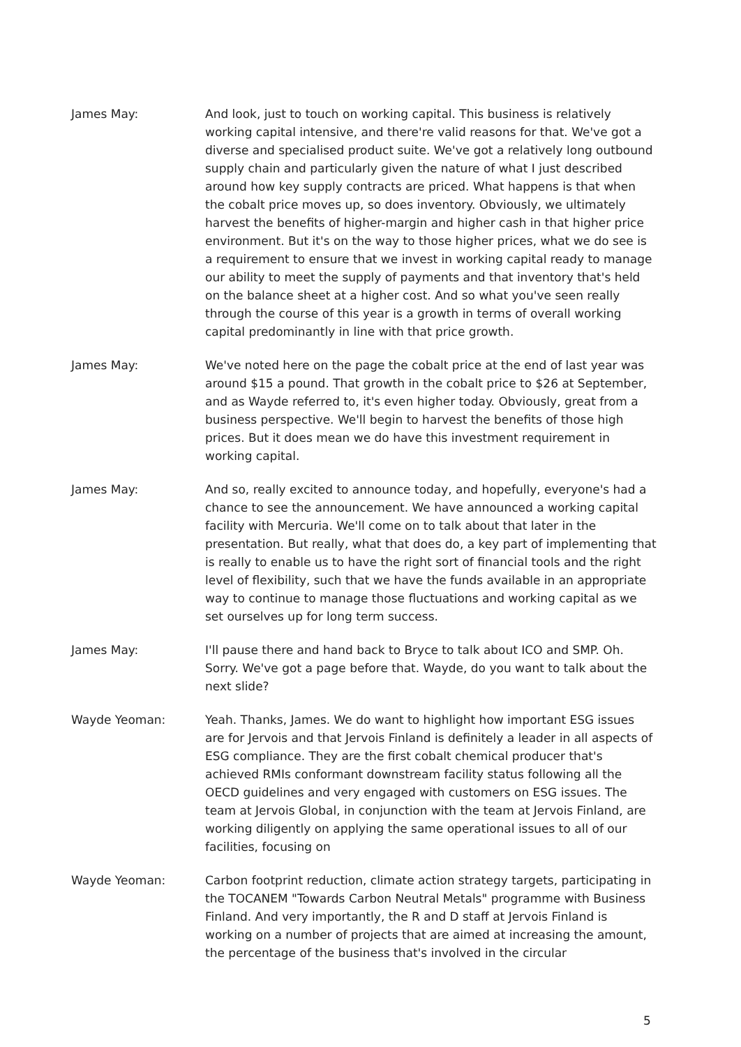James May: And look, just to touch on working capital. This business is relatively working capital intensive, and there're valid reasons for that. We've got a diverse and specialised product suite. We've got a relatively long outbound supply chain and particularly given the nature of what I just described around how key supply contracts are priced. What happens is that when the cobalt price moves up, so does inventory. Obviously, we ultimately harvest the benefits of higher-margin and higher cash in that higher price environment. But it's on the way to those higher prices, what we do see is a requirement to ensure that we invest in working capital ready to manage our ability to meet the supply of payments and that inventory that's held on the balance sheet at a higher cost. And so what you've seen really through the course of this year is a growth in terms of overall working capital predominantly in line with that price growth.
James May: We've noted here on the page the cobalt price at the end of last year was around $15 a pound. That growth in the cobalt price to $26 at September, and as Wayde referred to, it's even higher today. Obviously, great from a business perspective. We'll begin to harvest the benefits of those high prices. But it does mean we do have this investment requirement in working capital.
James May: And so, really excited to announce today, and hopefully, everyone's had a chance to see the announcement. We have announced a working capital facility with Mercuria. We'll come on to talk about that later in the presentation. But really, what that does do, a key part of implementing that is really to enable us to have the right sort of financial tools and the right level of flexibility, such that we have the funds available in an appropriate way to continue to manage those fluctuations and working capital as we set ourselves up for long term success.
James May: I'll pause there and hand back to Bryce to talk about ICO and SMP. Oh. Sorry. We've got a page before that. Wayde, do you want to talk about the next slide?
Wayde Yeoman: Yeah. Thanks, James. We do want to highlight how important ESG issues are for Jervois and that Jervois Finland is definitely a leader in all aspects of ESG compliance. They are the first cobalt chemical producer that's achieved RMIs conformant downstream facility status following all the OECD guidelines and very engaged with customers on ESG issues. The team at Jervois Global, in conjunction with the team at Jervois Finland, are working diligently on applying the same operational issues to all of our facilities, focusing on
Wayde Yeoman: Carbon footprint reduction, climate action strategy targets, participating in the TOCANEM "Towards Carbon Neutral Metals" programme with Business Finland. And very importantly, the R and D staff at Jervois Finland is working on a number of projects that are aimed at increasing the amount, the percentage of the business that's involved in the circular
5